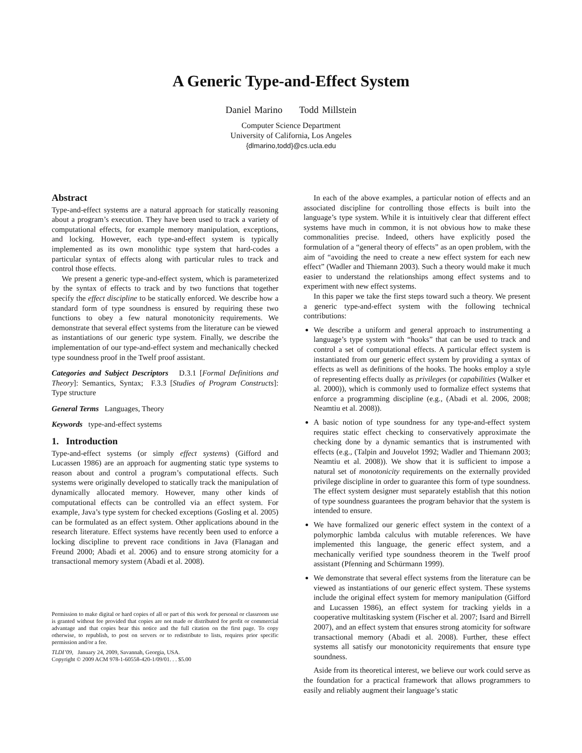A Generic Type-and-Effect System
Daniel Marino Todd Millstein
Computer Science Department
University of California, Los Angeles
{dlmarino,todd}@cs.ucla.edu
Abstract
Type-and-effect systems are a natural approach for statically reasoning about a program’s execution. They have been used to track a variety of computational effects, for example memory manipulation, exceptions, and locking. However, each type-and-effect system is typically implemented as its own monolithic type system that hard-codes a particular syntax of effects along with particular rules to track and control those effects.
We present a generic type-and-effect system, which is parameterized by the syntax of effects to track and by two functions that together specify the effect discipline to be statically enforced. We describe how a standard form of type soundness is ensured by requiring these two functions to obey a few natural monotonicity requirements. We demonstrate that several effect systems from the literature can be viewed as instantiations of our generic type system. Finally, we describe the implementation of our type-and-effect system and mechanically checked type soundness proof in the Twelf proof assistant.
Categories and Subject Descriptors D.3.1 [Formal Definitions and Theory]: Semantics, Syntax; F.3.3 [Studies of Program Constructs]: Type structure
General Terms Languages, Theory
Keywords type-and-effect systems
1. Introduction
Type-and-effect systems (or simply effect systems) (Gifford and Lucassen 1986) are an approach for augmenting static type systems to reason about and control a program’s computational effects. Such systems were originally developed to statically track the manipulation of dynamically allocated memory. However, many other kinds of computational effects can be controlled via an effect system. For example, Java’s type system for checked exceptions (Gosling et al. 2005) can be formulated as an effect system. Other applications abound in the research literature. Effect systems have recently been used to enforce a locking discipline to prevent race conditions in Java (Flanagan and Freund 2000; Abadi et al. 2006) and to ensure strong atomicity for a transactional memory system (Abadi et al. 2008).
Permission to make digital or hard copies of all or part of this work for personal or classroom use is granted without fee provided that copies are not made or distributed for profit or commercial advantage and that copies bear this notice and the full citation on the first page. To copy otherwise, to republish, to post on servers or to redistribute to lists, requires prior specific permission and/or a fee.
TLDI’09, January 24, 2009, Savannah, Georgia, USA.
Copyright © 2009 ACM 978-1-60558-420-1/09/01. . . $5.00
In each of the above examples, a particular notion of effects and an associated discipline for controlling those effects is built into the language’s type system. While it is intuitively clear that different effect systems have much in common, it is not obvious how to make these commonalities precise. Indeed, others have explicitly posed the formulation of a “general theory of effects” as an open problem, with the aim of “avoiding the need to create a new effect system for each new effect” (Wadler and Thiemann 2003). Such a theory would make it much easier to understand the relationships among effect systems and to experiment with new effect systems.
In this paper we take the first steps toward such a theory. We present a generic type-and-effect system with the following technical contributions:
We describe a uniform and general approach to instrumenting a language’s type system with “hooks” that can be used to track and control a set of computational effects. A particular effect system is instantiated from our generic effect system by providing a syntax of effects as well as definitions of the hooks. The hooks employ a style of representing effects dually as privileges (or capabilities (Walker et al. 2000)), which is commonly used to formalize effect systems that enforce a programming discipline (e.g., (Abadi et al. 2006, 2008; Neamtiu et al. 2008)).
A basic notion of type soundness for any type-and-effect system requires static effect checking to conservatively approximate the checking done by a dynamic semantics that is instrumented with effects (e.g., (Talpin and Jouvelot 1992; Wadler and Thiemann 2003; Neamtiu et al. 2008)). We show that it is sufficient to impose a natural set of monotonicity requirements on the externally provided privilege discipline in order to guarantee this form of type soundness. The effect system designer must separately establish that this notion of type soundness guarantees the program behavior that the system is intended to ensure.
We have formalized our generic effect system in the context of a polymorphic lambda calculus with mutable references. We have implemented this language, the generic effect system, and a mechanically verified type soundness theorem in the Twelf proof assistant (Pfenning and Schürmann 1999).
We demonstrate that several effect systems from the literature can be viewed as instantiations of our generic effect system. These systems include the original effect system for memory manipulation (Gifford and Lucassen 1986), an effect system for tracking yields in a cooperative multitasking system (Fischer et al. 2007; Isard and Birrell 2007), and an effect system that ensures strong atomicity for software transactional memory (Abadi et al. 2008). Further, these effect systems all satisfy our monotonicity requirements that ensure type soundness.
Aside from its theoretical interest, we believe our work could serve as the foundation for a practical framework that allows programmers to easily and reliably augment their language’s static